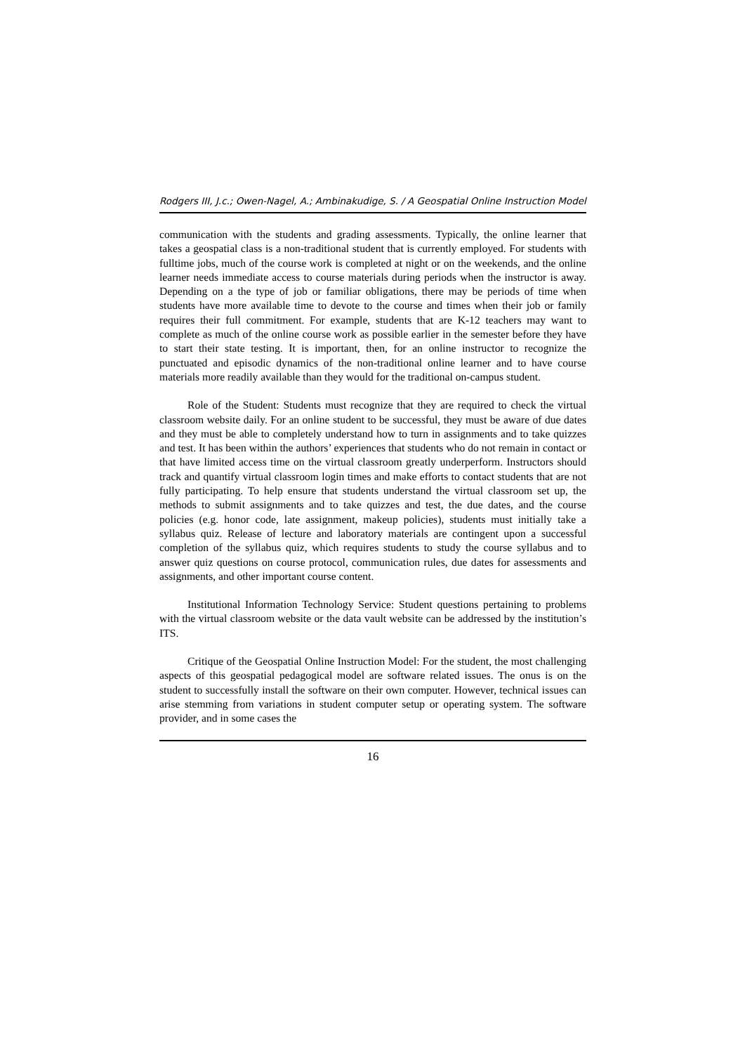Rodgers III, J.c.; Owen-Nagel, A.; Ambinakudige, S. / A Geospatial Online Instruction Model
communication with the students and grading assessments. Typically, the online learner that takes a geospatial class is a non-traditional student that is currently employed. For students with fulltime jobs, much of the course work is completed at night or on the weekends, and the online learner needs immediate access to course materials during periods when the instructor is away. Depending on a the type of job or familiar obligations, there may be periods of time when students have more available time to devote to the course and times when their job or family requires their full commitment. For example, students that are K-12 teachers may want to complete as much of the online course work as possible earlier in the semester before they have to start their state testing. It is important, then, for an online instructor to recognize the punctuated and episodic dynamics of the non-traditional online learner and to have course materials more readily available than they would for the traditional on-campus student.
Role of the Student: Students must recognize that they are required to check the virtual classroom website daily. For an online student to be successful, they must be aware of due dates and they must be able to completely understand how to turn in assignments and to take quizzes and test. It has been within the authors’ experiences that students who do not remain in contact or that have limited access time on the virtual classroom greatly underperform. Instructors should track and quantify virtual classroom login times and make efforts to contact students that are not fully participating. To help ensure that students understand the virtual classroom set up, the methods to submit assignments and to take quizzes and test, the due dates, and the course policies (e.g. honor code, late assignment, makeup policies), students must initially take a syllabus quiz. Release of lecture and laboratory materials are contingent upon a successful completion of the syllabus quiz, which requires students to study the course syllabus and to answer quiz questions on course protocol, communication rules, due dates for assessments and assignments, and other important course content.
Institutional Information Technology Service: Student questions pertaining to problems with the virtual classroom website or the data vault website can be addressed by the institution’s ITS.
Critique of the Geospatial Online Instruction Model: For the student, the most challenging aspects of this geospatial pedagogical model are software related issues. The onus is on the student to successfully install the software on their own computer. However, technical issues can arise stemming from variations in student computer setup or operating system. The software provider, and in some cases the
16